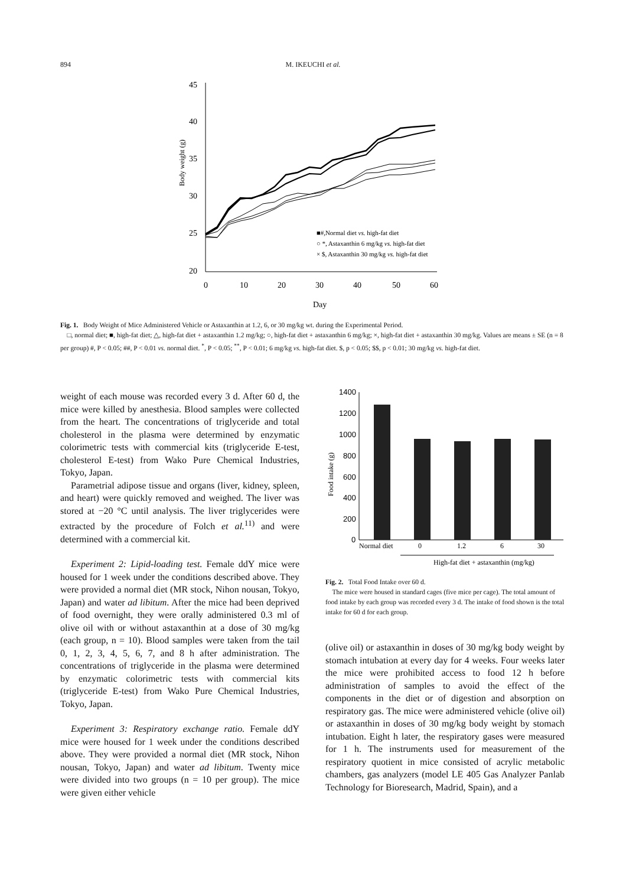894 M. IKEUCHI et al.
45
40
35
30
25
20
0
10
20
30
40
50
60
Day
Body weight (g)
■#,Normal diet vs. high-fat diet
○ *, Astaxanthin 6 mg/kg vs. high-fat diet
× $, Astaxanthin 30 mg/kg vs. high-fat diet
Fig. 1. Body Weight of Mice Administered Vehicle or Astaxanthin at 1.2, 6, or 30 mg/kg wt. during the Experimental Period.
□, normal diet; ■, high-fat diet; △, high-fat diet + astaxanthin 1.2 mg/kg; ○, high-fat diet + astaxanthin 6 mg/kg; ×, high-fat diet + astaxanthin 30 mg/kg. Values are means ± SE (n = 8 per group) #, P < 0.05; ##, P < 0.01 vs. normal diet. <sup>*</sup>, P < 0.05; <sup>**</sup>, P < 0.01; 6 mg/kg vs. high-fat diet. $, p < 0.05; $$, p < 0.01; 30 mg/kg vs. high-fat diet.
weight of each mouse was recorded every 3 d. After 60 d, the mice were killed by anesthesia. Blood samples were collected from the heart. The concentrations of triglyceride and total cholesterol in the plasma were determined by enzymatic colorimetric tests with commercial kits (triglyceride E-test, cholesterol E-test) from Wako Pure Chemical Industries, Tokyo, Japan.
Parametrial adipose tissue and organs (liver, kidney, spleen, and heart) were quickly removed and weighed. The liver was stored at −20 °C until analysis. The liver triglycerides were extracted by the procedure of Folch et al.<sup>11)</sup> and were determined with a commercial kit.
Experiment 2: Lipid-loading test. Female ddY mice were housed for 1 week under the conditions described above. They were provided a normal diet (MR stock, Nihon nousan, Tokyo, Japan) and water ad libitum. After the mice had been deprived of food overnight, they were orally administered 0.3 ml of olive oil with or without astaxanthin at a dose of 30 mg/kg (each group, n = 10). Blood samples were taken from the tail 0, 1, 2, 3, 4, 5, 6, 7, and 8 h after administration. The concentrations of triglyceride in the plasma were determined by enzymatic colorimetric tests with commercial kits (triglyceride E-test) from Wako Pure Chemical Industries, Tokyo, Japan.
Experiment 3: Respiratory exchange ratio. Female ddY mice were housed for 1 week under the conditions described above. They were provided a normal diet (MR stock, Nihon nousan, Tokyo, Japan) and water ad libitum. Twenty mice were divided into two groups (n = 10 per group). The mice were given either vehicle
1400
1200
1000
800
600
400
200
0
Food intake (g)
Normal diet
0
1.2
6
30
High-fat diet + astaxanthin (mg/kg)
Fig. 2. Total Food Intake over 60 d.
The mice were housed in standard cages (five mice per cage). The total amount of food intake by each group was recorded every 3 d. The intake of food shown is the total intake for 60 d for each group.
(olive oil) or astaxanthin in doses of 30 mg/kg body weight by stomach intubation at every day for 4 weeks. Four weeks later the mice were prohibited access to food 12 h before administration of samples to avoid the effect of the components in the diet or of digestion and absorption on respiratory gas. The mice were administered vehicle (olive oil) or astaxanthin in doses of 30 mg/kg body weight by stomach intubation. Eight h later, the respiratory gases were measured for 1 h. The instruments used for measurement of the respiratory quotient in mice consisted of acrylic metabolic chambers, gas analyzers (model LE 405 Gas Analyzer Panlab Technology for Bioresearch, Madrid, Spain), and a